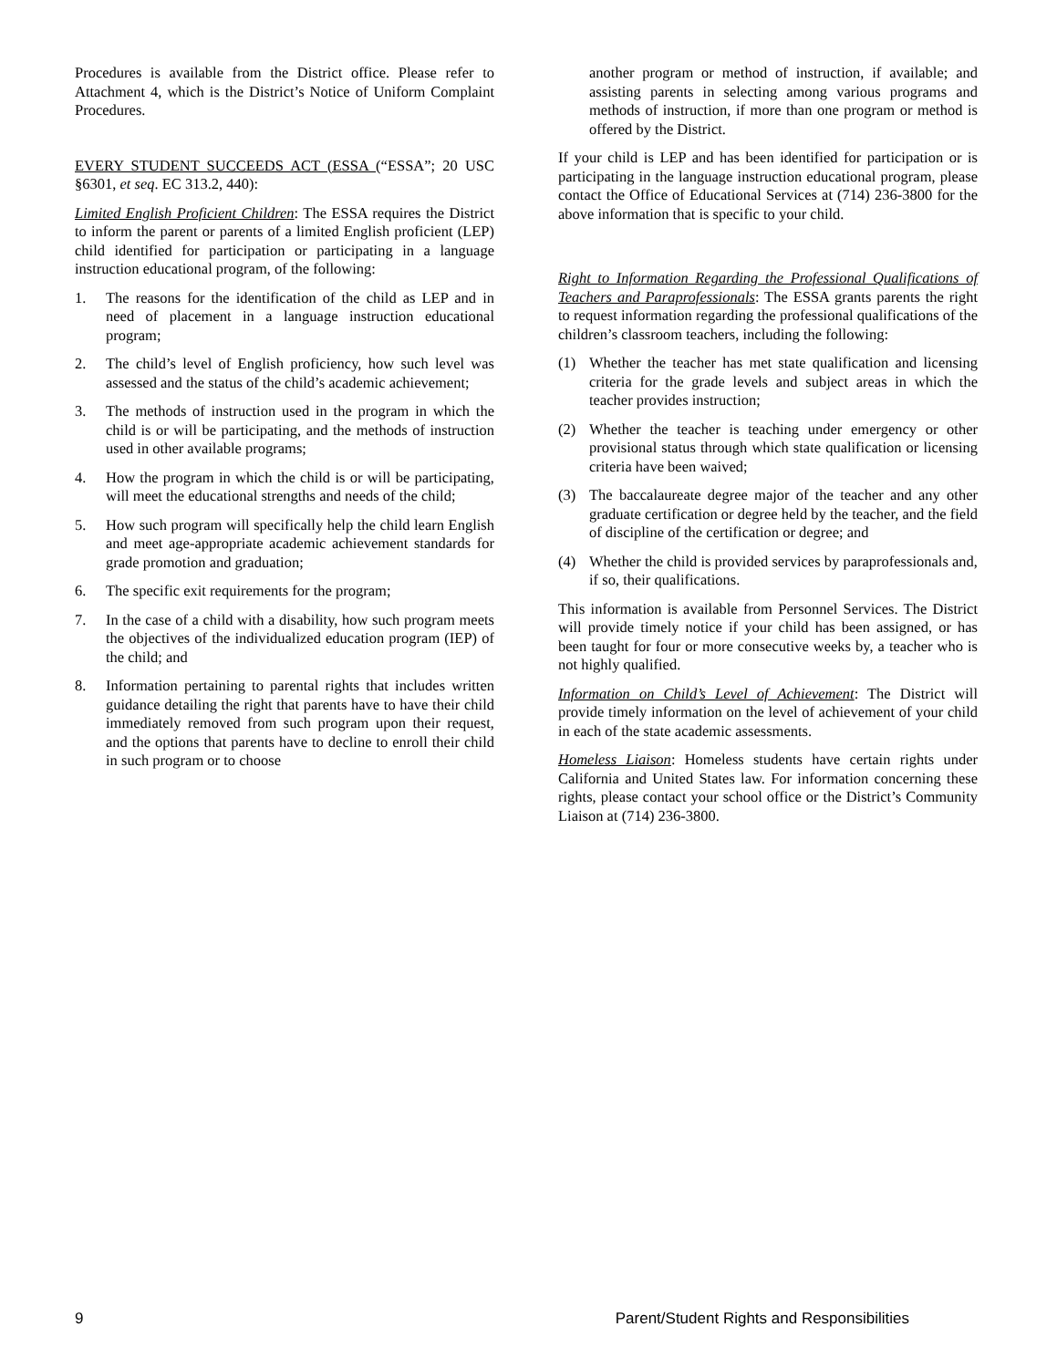Procedures is available from the District office. Please refer to Attachment 4, which is the District’s Notice of Uniform Complaint Procedures.
EVERY STUDENT SUCCEEDS ACT (ESSA (“ESSA”; 20 USC §6301, et seq. EC 313.2, 440):
Limited English Proficient Children: The ESSA requires the District to inform the parent or parents of a limited English proficient (LEP) child identified for participation or participating in a language instruction educational program, of the following:
1. The reasons for the identification of the child as LEP and in need of placement in a language instruction educational program;
2. The child’s level of English proficiency, how such level was assessed and the status of the child’s academic achievement;
3. The methods of instruction used in the program in which the child is or will be participating, and the methods of instruction used in other available programs;
4. How the program in which the child is or will be participating, will meet the educational strengths and needs of the child;
5. How such program will specifically help the child learn English and meet age-appropriate academic achievement standards for grade promotion and graduation;
6. The specific exit requirements for the program;
7. In the case of a child with a disability, how such program meets the objectives of the individualized education program (IEP) of the child; and
8. Information pertaining to parental rights that includes written guidance detailing the right that parents have to have their child immediately removed from such program upon their request, and the options that parents have to decline to enroll their child in such program or to choose
another program or method of instruction, if available; and assisting parents in selecting among various programs and methods of instruction, if more than one program or method is offered by the District.
If your child is LEP and has been identified for participation or is participating in the language instruction educational program, please contact the Office of Educational Services at (714) 236-3800 for the above information that is specific to your child.
Right to Information Regarding the Professional Qualifications of Teachers and Paraprofessionals: The ESSA grants parents the right to request information regarding the professional qualifications of the children’s classroom teachers, including the following:
(1) Whether the teacher has met state qualification and licensing criteria for the grade levels and subject areas in which the teacher provides instruction;
(2) Whether the teacher is teaching under emergency or other provisional status through which state qualification or licensing criteria have been waived;
(3) The baccalaureate degree major of the teacher and any other graduate certification or degree held by the teacher, and the field of discipline of the certification or degree; and
(4) Whether the child is provided services by paraprofessionals and, if so, their qualifications.
This information is available from Personnel Services. The District will provide timely notice if your child has been assigned, or has been taught for four or more consecutive weeks by, a teacher who is not highly qualified.
Information on Child’s Level of Achievement: The District will provide timely information on the level of achievement of your child in each of the state academic assessments.
Homeless Liaison: Homeless students have certain rights under California and United States law. For information concerning these rights, please contact your school office or the District’s Community Liaison at (714) 236-3800.
9 Parent/Student Rights and Responsibilities